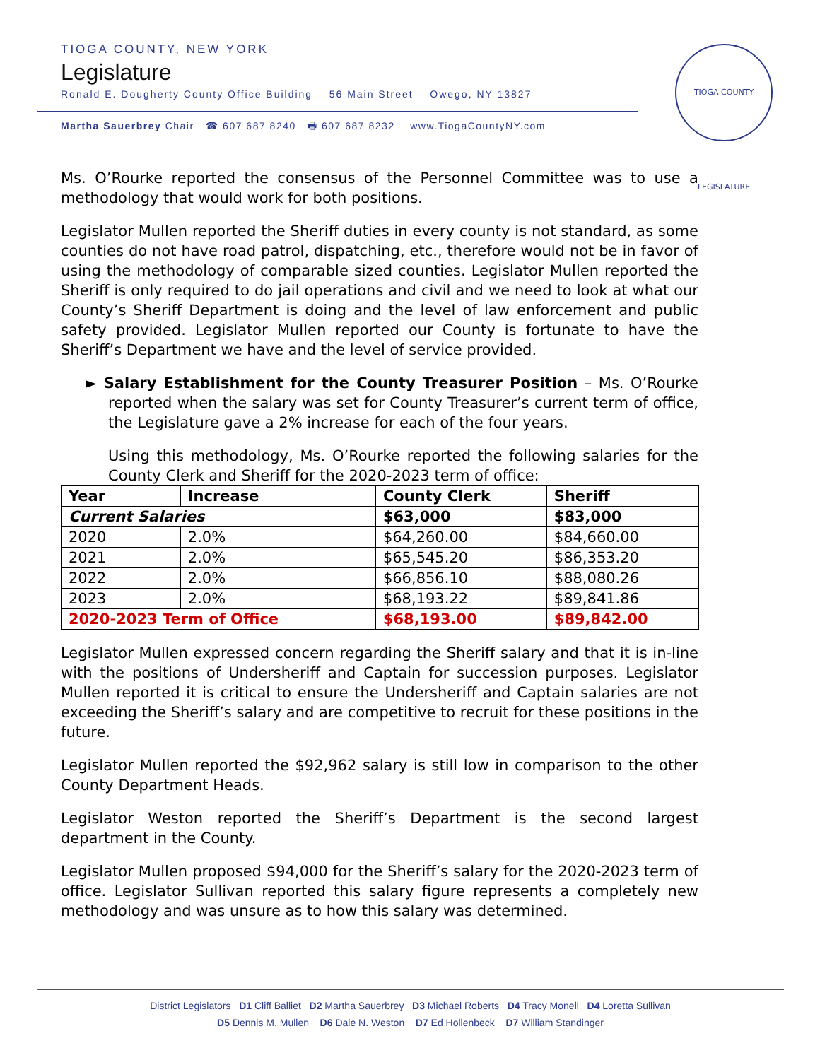TIOGA COUNTY, NEW YORK
Legislature
Ronald E. Dougherty County Office Building 56 Main Street Owego, NY 13827
Martha Sauerbrey Chair ☎ 607 687 8240 🖶 607 687 8232 www.TiogaCountyNY.com
TIOGA COUNTY LEGISLATURE
Ms. O’Rourke reported the consensus of the Personnel Committee was to use a methodology that would work for both positions.
Legislator Mullen reported the Sheriff duties in every county is not standard, as some counties do not have road patrol, dispatching, etc., therefore would not be in favor of using the methodology of comparable sized counties. Legislator Mullen reported the Sheriff is only required to do jail operations and civil and we need to look at what our County’s Sheriff Department is doing and the level of law enforcement and public safety provided. Legislator Mullen reported our County is fortunate to have the Sheriff’s Department we have and the level of service provided.
► Salary Establishment for the County Treasurer Position – Ms. O’Rourke reported when the salary was set for County Treasurer’s current term of office, the Legislature gave a 2% increase for each of the four years.
Using this methodology, Ms. O’Rourke reported the following salaries for the County Clerk and Sheriff for the 2020-2023 term of office:
| Year | Increase | County Clerk | Sheriff |
| --- | --- | --- | --- |
| Current Salaries | | $63,000 | $83,000 |
| 2020 | 2.0% | $64,260.00 | $84,660.00 |
| 2021 | 2.0% | $65,545.20 | $86,353.20 |
| 2022 | 2.0% | $66,856.10 | $88,080.26 |
| 2023 | 2.0% | $68,193.22 | $89,841.86 |
| 2020-2023 Term of Office | | $68,193.00 | $89,842.00 |
Legislator Mullen expressed concern regarding the Sheriff salary and that it is in-line with the positions of Undersheriff and Captain for succession purposes. Legislator Mullen reported it is critical to ensure the Undersheriff and Captain salaries are not exceeding the Sheriff’s salary and are competitive to recruit for these positions in the future.
Legislator Mullen reported the $92,962 salary is still low in comparison to the other County Department Heads.
Legislator Weston reported the Sheriff’s Department is the second largest department in the County.
Legislator Mullen proposed $94,000 for the Sheriff’s salary for the 2020-2023 term of office. Legislator Sullivan reported this salary figure represents a completely new methodology and was unsure as to how this salary was determined.
District Legislators D1 Cliff Balliet D2 Martha Sauerbrey D3 Michael Roberts D4 Tracy Monell D4 Loretta Sullivan
D5 Dennis M. Mullen D6 Dale N. Weston D7 Ed Hollenbeck D7 William Standinger